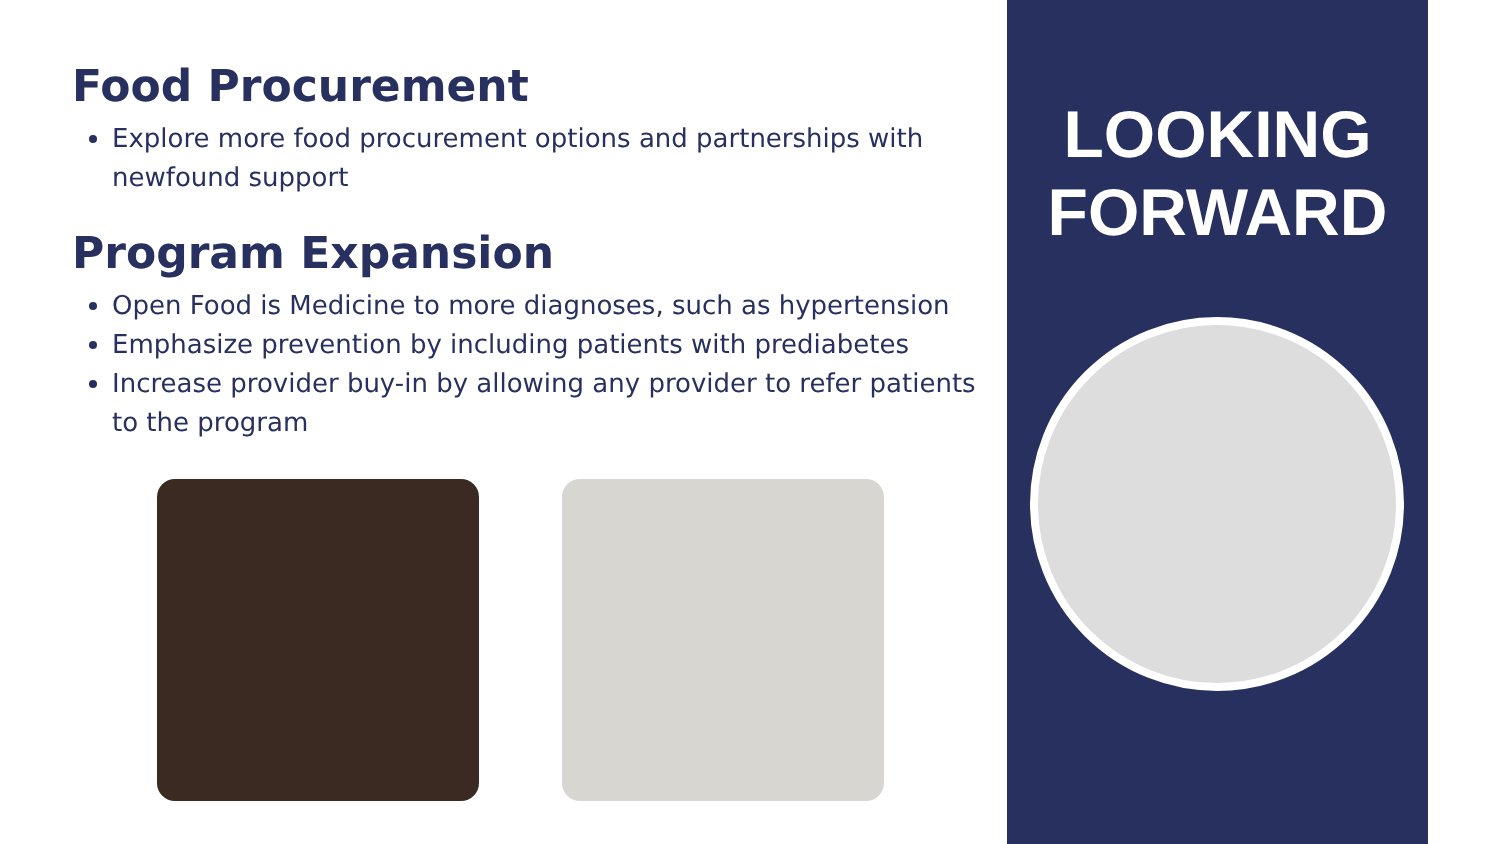Food Procurement
Explore more food procurement options and partnerships with newfound support
Program Expansion
Open Food is Medicine to more diagnoses, such as hypertension
Emphasize prevention by including patients with prediabetes
Increase provider buy-in by allowing any provider to refer patients to the program
LOOKING
FORWARD